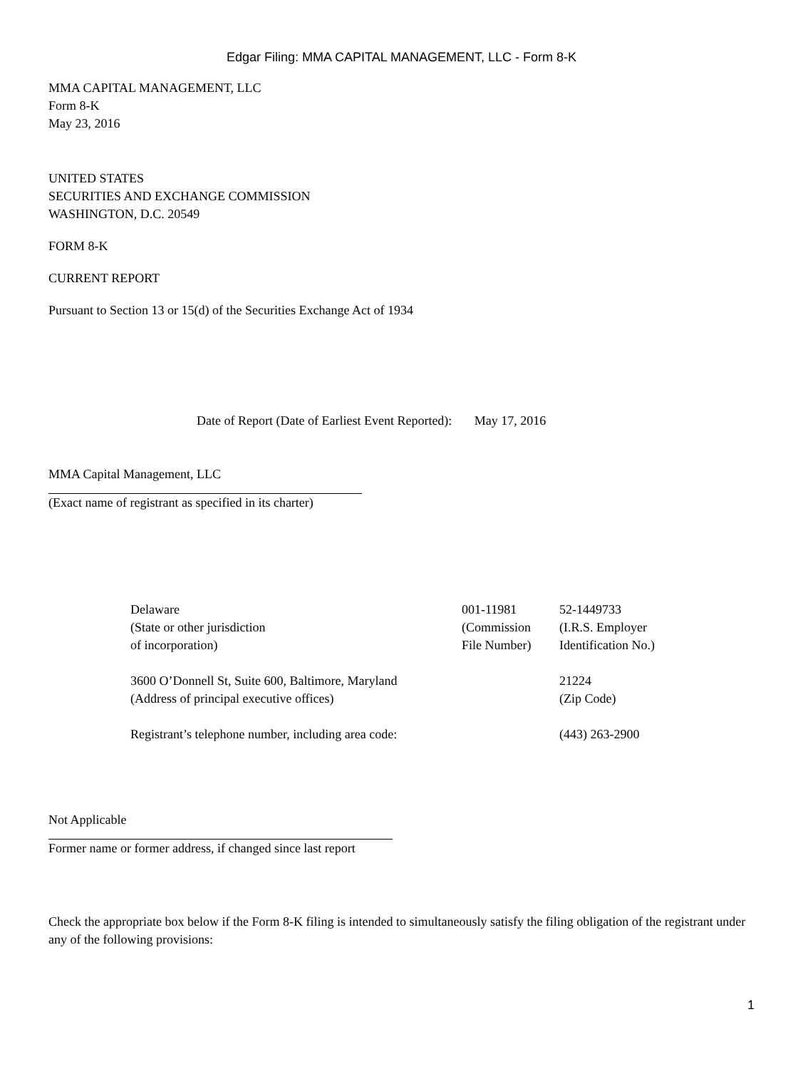Edgar Filing: MMA CAPITAL MANAGEMENT, LLC - Form 8-K
MMA CAPITAL MANAGEMENT, LLC
Form 8-K
May 23, 2016
UNITED STATES
SECURITIES AND EXCHANGE COMMISSION
WASHINGTON, D.C. 20549
FORM 8-K
CURRENT REPORT
Pursuant to Section 13 or 15(d) of the Securities Exchange Act of 1934
Date of Report (Date of Earliest Event Reported): May 17, 2016
MMA Capital Management, LLC
(Exact name of registrant as specified in its charter)
| Delaware (State or other jurisdiction of incorporation) | 001-11981 (Commission File Number) | 52-1449733 (I.R.S. Employer Identification No.) |
| 3600 O’Donnell St, Suite 600, Baltimore, Maryland (Address of principal executive offices) | | 21224 (Zip Code) |
| Registrant’s telephone number, including area code: | | (443) 263-2900 |
Not Applicable
Former name or former address, if changed since last report
Check the appropriate box below if the Form 8-K filing is intended to simultaneously satisfy the filing obligation of the registrant under any of the following provisions:
1